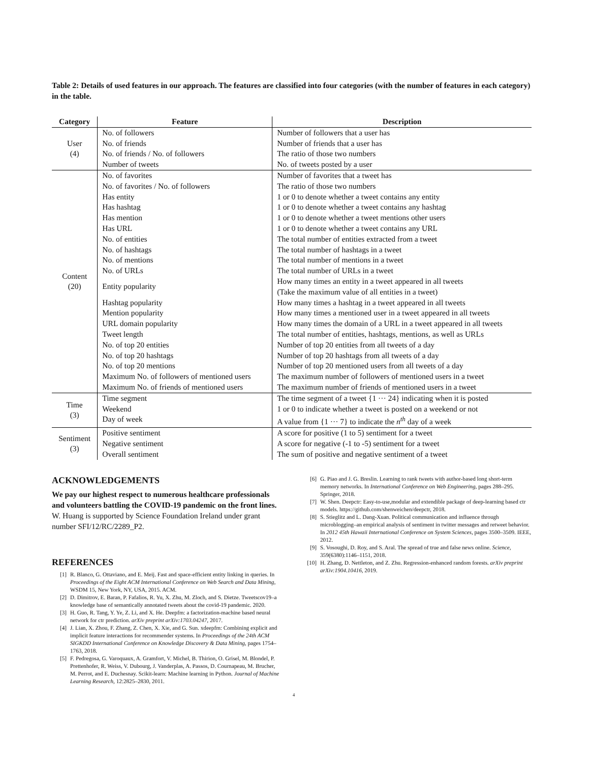Table 2: Details of used features in our approach. The features are classified into four categories (with the number of features in each category) in the table.
| Category | Feature | Description |
| --- | --- | --- |
| User (4) | No. of followers | Number of followers that a user has |
| | No. of friends | Number of friends that a user has |
| | No. of friends / No. of followers | The ratio of those two numbers |
| | Number of tweets | No. of tweets posted by a user |
| Content (20) | No. of favorites | Number of favorites that a tweet has |
| | No. of favorites / No. of followers | The ratio of those two numbers |
| | Has entity | 1 or 0 to denote whether a tweet contains any entity |
| | Has hashtag | 1 or 0 to denote whether a tweet contains any hashtag |
| | Has mention | 1 or 0 to denote whether a tweet mentions other users |
| | Has URL | 1 or 0 to denote whether a tweet contains any URL |
| | No. of entities | The total number of entities extracted from a tweet |
| | No. of hashtags | The total number of hashtags in a tweet |
| | No. of mentions | The total number of mentions in a tweet |
| | No. of URLs | The total number of URLs in a tweet |
| | Entity popularity | How many times an entity in a tweet appeared in all tweets (Take the maximum value of all entities in a tweet) |
| | Hashtag popularity | How many times a hashtag in a tweet appeared in all tweets |
| | Mention popularity | How many times a mentioned user in a tweet appeared in all tweets |
| | URL domain popularity | How many times the domain of a URL in a tweet appeared in all tweets |
| | Tweet length | The total number of entities, hashtags, mentions, as well as URLs |
| | No. of top 20 entities | Number of top 20 entities from all tweets of a day |
| | No. of top 20 hashtags | Number of top 20 hashtags from all tweets of a day |
| | No. of top 20 mentions | Number of top 20 mentioned users from all tweets of a day |
| | Maximum No. of followers of mentioned users | The maximum number of followers of mentioned users in a tweet |
| | Maximum No. of friends of mentioned users | The maximum number of friends of mentioned users in a tweet |
| Time (3) | Time segment | The time segment of a tweet {1 ··· 24} indicating when it is posted |
| | Weekend | 1 or 0 to indicate whether a tweet is posted on a weekend or not |
| | Day of week | A value from {1 ··· 7} to indicate the n<sup>th</sup> day of a week |
| Sentiment (3) | Positive sentiment | A score for positive (1 to 5) sentiment for a tweet |
| | Negative sentiment | A score for negative (-1 to -5) sentiment for a tweet |
| | Overall sentiment | The sum of positive and negative sentiment of a tweet |
ACKNOWLEDGEMENTS
We pay our highest respect to numerous healthcare professionals and volunteers battling the COVID-19 pandemic on the front lines. W. Huang is supported by Science Foundation Ireland under grant number SFI/12/RC/2289_P2.
REFERENCES
[1] R. Blanco, G. Ottaviano, and E. Meij. Fast and space-efficient entity linking in queries. In Proceedings of the Eight ACM International Conference on Web Search and Data Mining, WSDM 15, New York, NY, USA, 2015. ACM.
[2] D. Dimitrov, E. Baran, P. Fafalios, R. Yu, X. Zhu, M. Zloch, and S. Dietze. Tweetscov19–a knowledge base of semantically annotated tweets about the covid-19 pandemic. 2020.
[3] H. Guo, R. Tang, Y. Ye, Z. Li, and X. He. Deepfm: a factorization-machine based neural network for ctr prediction. arXiv preprint arXiv:1703.04247, 2017.
[4] J. Lian, X. Zhou, F. Zhang, Z. Chen, X. Xie, and G. Sun. xdeepfm: Combining explicit and implicit feature interactions for recommender systems. In Proceedings of the 24th ACM SIGKDD International Conference on Knowledge Discovery & Data Mining, pages 1754–1763, 2018.
[5] F. Pedregosa, G. Varoquaux, A. Gramfort, V. Michel, B. Thirion, O. Grisel, M. Blondel, P. Prettenhofer, R. Weiss, V. Dubourg, J. Vanderplas, A. Passos, D. Cournapeau, M. Brucher, M. Perrot, and E. Duchesnay. Scikit-learn: Machine learning in Python. Journal of Machine Learning Research, 12:2825–2830, 2011.
[6] G. Piao and J. G. Breslin. Learning to rank tweets with author-based long short-term memory networks. In International Conference on Web Engineering, pages 288–295. Springer, 2018.
[7] W. Shen. Deepctr: Easy-to-use,modular and extendible package of deep-learning based ctr models. https://github.com/shenweichen/deepctr, 2018.
[8] S. Stieglitz and L. Dang-Xuan. Political communication and influence through microblogging–an empirical analysis of sentiment in twitter messages and retweet behavior. In 2012 45th Hawaii International Conference on System Sciences, pages 3500–3509. IEEE, 2012.
[9] S. Vosoughi, D. Roy, and S. Aral. The spread of true and false news online. Science, 359(6380):1146–1151, 2018.
[10] H. Zhang, D. Nettleton, and Z. Zhu. Regression-enhanced random forests. arXiv preprint arXiv:1904.10416, 2019.
4